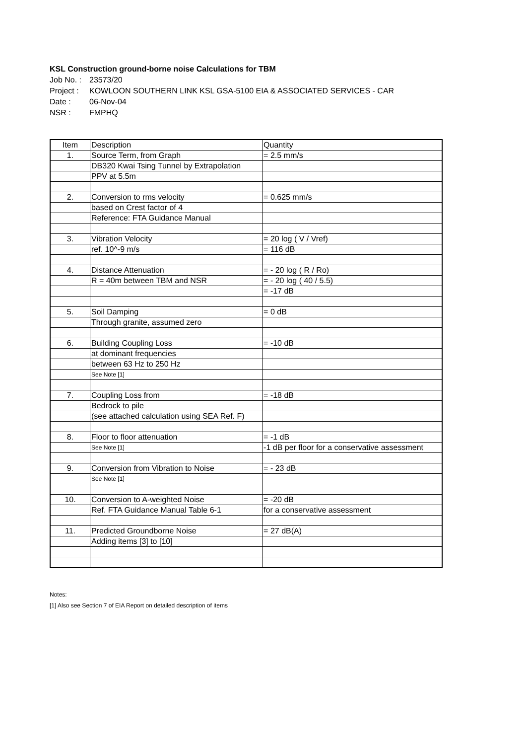KSL Construction ground-borne noise Calculations for TBM
Job No. : 23573/20
Project : KOWLOON SOUTHERN LINK KSL GSA-5100 EIA & ASSOCIATED SERVICES - CAR
Date : 06-Nov-04
NSR : FMPHQ
| Item | Description | Quantity |
| --- | --- | --- |
| 1. | Source Term, from Graph | = 2.5 mm/s |
| | DB320 Kwai Tsing Tunnel by Extrapolation | |
| | PPV at 5.5m | |
| 2. | Conversion to rms velocity | = 0.625 mm/s |
| | based on Crest factor of 4 | |
| | Reference: FTA Guidance Manual | |
| 3. | Vibration Velocity | = 20 log ( V / Vref) |
| | ref. 10^-9 m/s | = 116 dB |
| 4. | Distance Attenuation | = - 20 log ( R / Ro) |
| | R = 40m between TBM and NSR | = - 20 log ( 40 / 5.5) |
| | | = -17 dB |
| 5. | Soil Damping | = 0 dB |
| | Through granite, assumed zero | |
| 6. | Building Coupling Loss | = -10 dB |
| | at dominant frequencies | |
| | between 63 Hz to 250 Hz | |
| | See Note [1] | |
| 7. | Coupling Loss from | = -18 dB |
| | Bedrock to pile | |
| | (see attached calculation using SEA Ref. F) | |
| 8. | Floor to floor attenuation | = -1 dB |
| | See Note [1] | -1 dB per floor for a conservative assessment |
| 9. | Conversion from Vibration to Noise | = - 23 dB |
| | See Note [1] | |
| 10. | Conversion to A-weighted Noise | = -20 dB |
| | Ref. FTA Guidance Manual Table 6-1 | for a conservative assessment |
| 11. | Predicted Groundborne Noise | = 27 dB(A) |
| | Adding items [3] to [10] | |
Notes:
[1] Also see Section 7 of EIA Report on detailed description of items